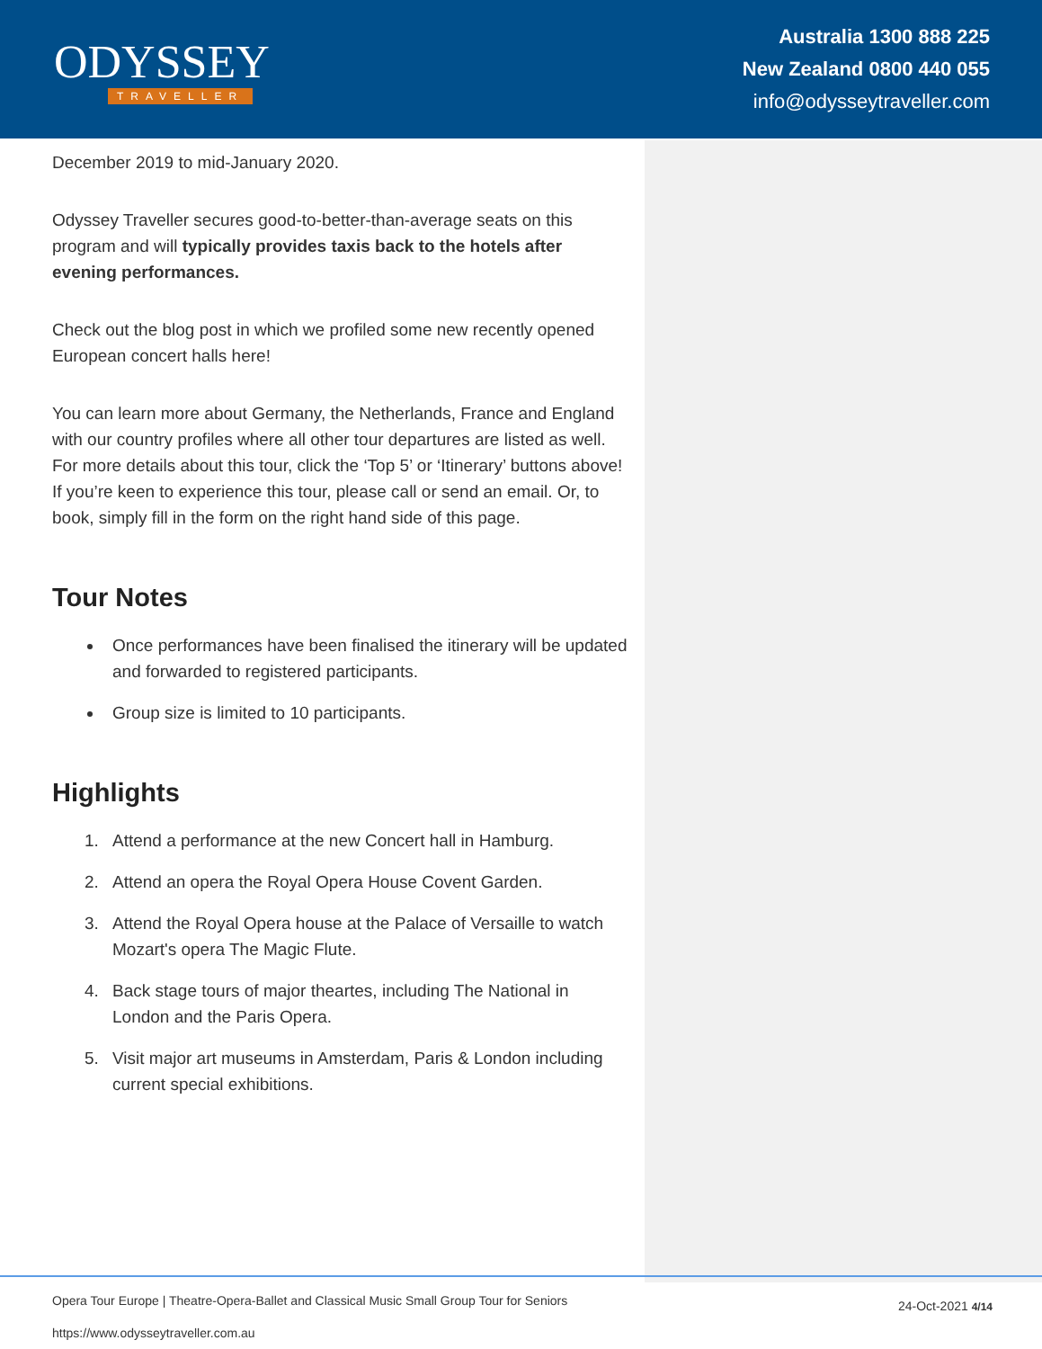ODYSSEY
TRAVELLER
Australia 1300 888 225
New Zealand 0800 440 055
info@odysseytraveller.com
December 2019 to mid-January 2020.
Odyssey Traveller secures good-to-better-than-average seats on this program and will typically provides taxis back to the hotels after evening performances.
Check out the blog post in which we profiled some new recently opened European concert halls here!
You can learn more about Germany, the Netherlands, France and England with our country profiles where all other tour departures are listed as well. For more details about this tour, click the ‘Top 5’ or ‘Itinerary’ buttons above! If you’re keen to experience this tour, please call or send an email. Or, to book, simply fill in the form on the right hand side of this page.
Tour Notes
Once performances have been finalised the itinerary will be updated and forwarded to registered participants.
Group size is limited to 10 participants.
Highlights
1. Attend a performance at the new Concert hall in Hamburg.
2. Attend an opera the Royal Opera House Covent Garden.
3. Attend the Royal Opera house at the Palace of Versaille to watch Mozart's opera The Magic Flute.
4. Back stage tours of major theartes, including The National in London and the Paris Opera.
5. Visit major art museums in Amsterdam, Paris & London including current special exhibitions.
Opera Tour Europe | Theatre-Opera-Ballet and Classical Music Small Group Tour for Seniors
https://www.odysseytraveller.com.au
24-Oct-2021 4/14